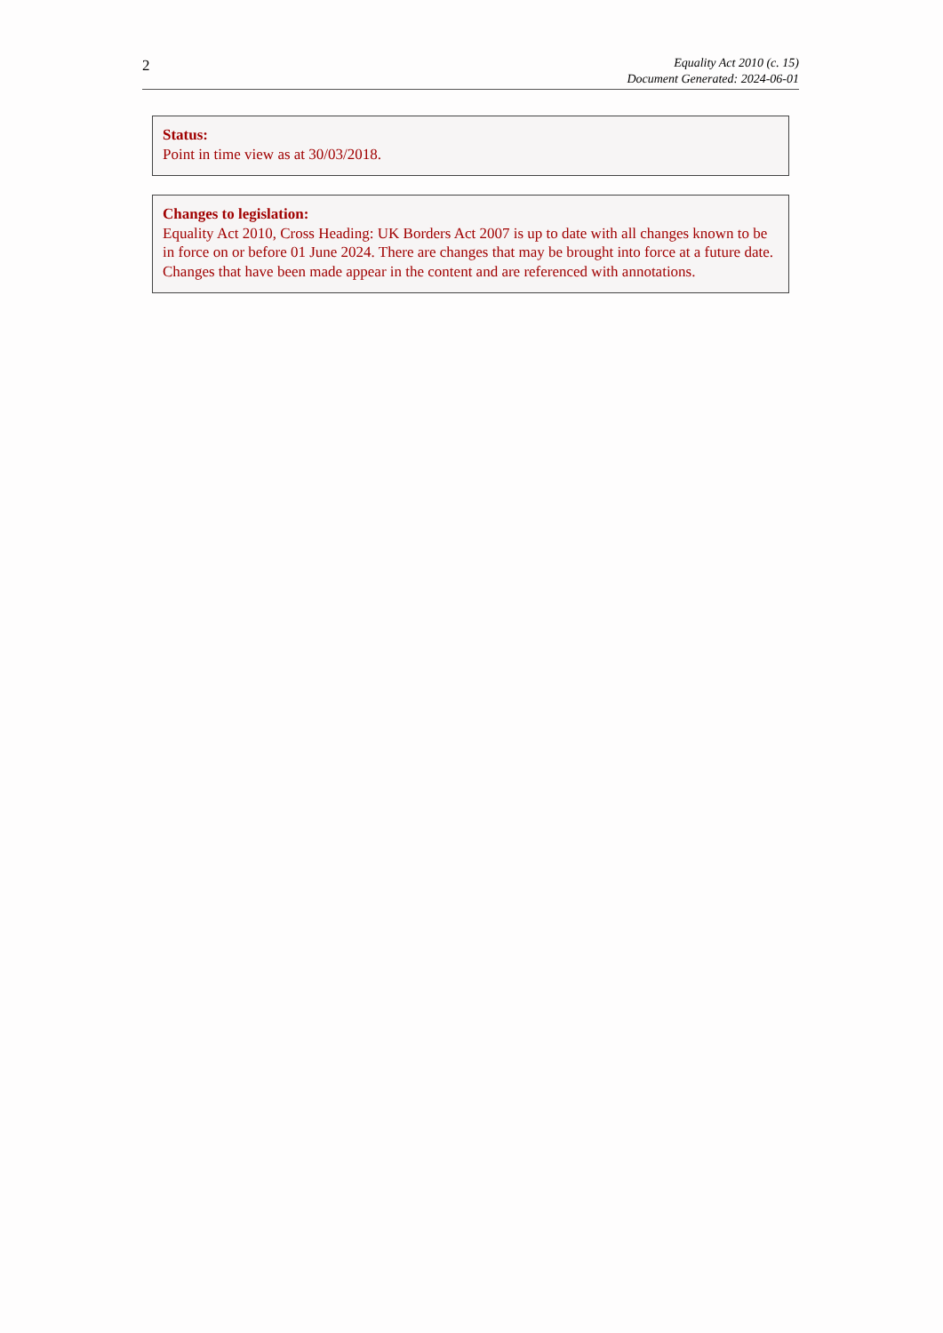2
Equality Act 2010 (c. 15)
Document Generated: 2024-06-01
Status:
Point in time view as at 30/03/2018.
Changes to legislation:
Equality Act 2010, Cross Heading: UK Borders Act 2007 is up to date with all changes known to be in force on or before 01 June 2024. There are changes that may be brought into force at a future date. Changes that have been made appear in the content and are referenced with annotations.